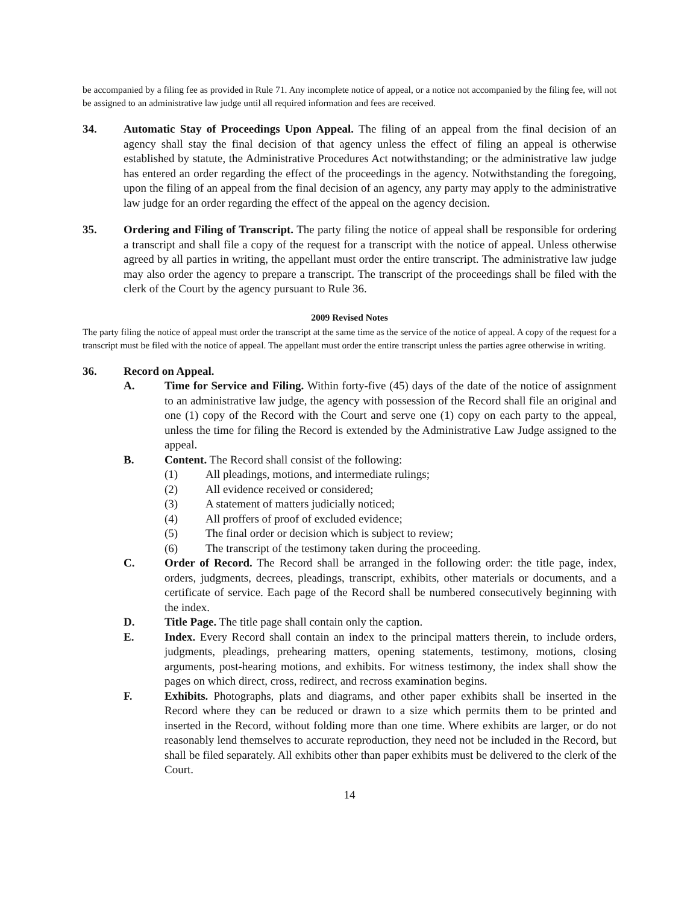be accompanied by a filing fee as provided in Rule 71. Any incomplete notice of appeal, or a notice not accompanied by the filing fee, will not be assigned to an administrative law judge until all required information and fees are received.
34. Automatic Stay of Proceedings Upon Appeal. The filing of an appeal from the final decision of an agency shall stay the final decision of that agency unless the effect of filing an appeal is otherwise established by statute, the Administrative Procedures Act notwithstanding; or the administrative law judge has entered an order regarding the effect of the proceedings in the agency. Notwithstanding the foregoing, upon the filing of an appeal from the final decision of an agency, any party may apply to the administrative law judge for an order regarding the effect of the appeal on the agency decision.
35. Ordering and Filing of Transcript. The party filing the notice of appeal shall be responsible for ordering a transcript and shall file a copy of the request for a transcript with the notice of appeal. Unless otherwise agreed by all parties in writing, the appellant must order the entire transcript. The administrative law judge may also order the agency to prepare a transcript. The transcript of the proceedings shall be filed with the clerk of the Court by the agency pursuant to Rule 36.
2009 Revised Notes
The party filing the notice of appeal must order the transcript at the same time as the service of the notice of appeal. A copy of the request for a transcript must be filed with the notice of appeal. The appellant must order the entire transcript unless the parties agree otherwise in writing.
36. Record on Appeal.
A. Time for Service and Filing. Within forty-five (45) days of the date of the notice of assignment to an administrative law judge, the agency with possession of the Record shall file an original and one (1) copy of the Record with the Court and serve one (1) copy on each party to the appeal, unless the time for filing the Record is extended by the Administrative Law Judge assigned to the appeal.
B. Content. The Record shall consist of the following:
(1) All pleadings, motions, and intermediate rulings;
(2) All evidence received or considered;
(3) A statement of matters judicially noticed;
(4) All proffers of proof of excluded evidence;
(5) The final order or decision which is subject to review;
(6) The transcript of the testimony taken during the proceeding.
C. Order of Record. The Record shall be arranged in the following order: the title page, index, orders, judgments, decrees, pleadings, transcript, exhibits, other materials or documents, and a certificate of service. Each page of the Record shall be numbered consecutively beginning with the index.
D. Title Page. The title page shall contain only the caption.
E. Index. Every Record shall contain an index to the principal matters therein, to include orders, judgments, pleadings, prehearing matters, opening statements, testimony, motions, closing arguments, post-hearing motions, and exhibits. For witness testimony, the index shall show the pages on which direct, cross, redirect, and recross examination begins.
F. Exhibits. Photographs, plats and diagrams, and other paper exhibits shall be inserted in the Record where they can be reduced or drawn to a size which permits them to be printed and inserted in the Record, without folding more than one time. Where exhibits are larger, or do not reasonably lend themselves to accurate reproduction, they need not be included in the Record, but shall be filed separately. All exhibits other than paper exhibits must be delivered to the clerk of the Court.
14